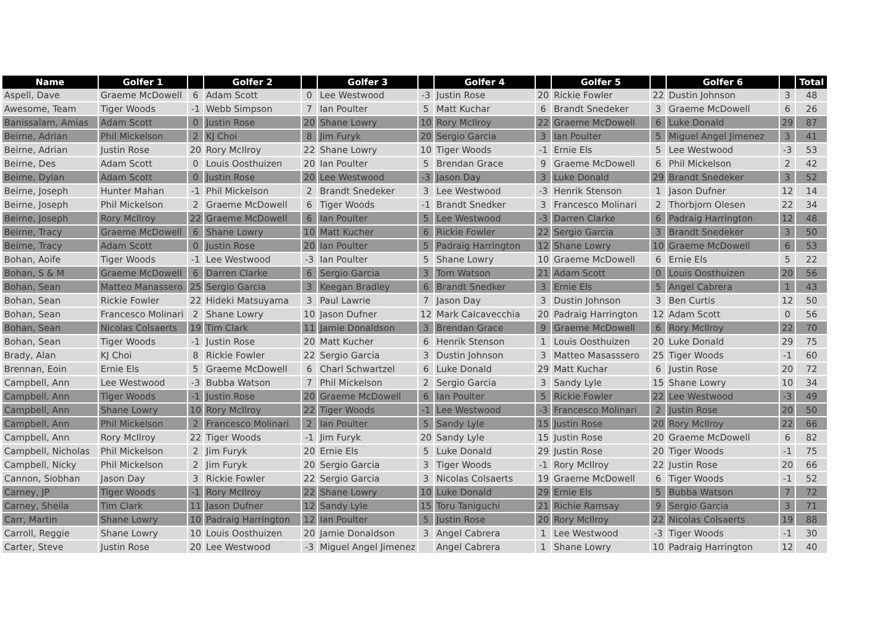| Name | Golfer 1 | | Golfer 2 | | Golfer 3 | | Golfer 4 | | Golfer 5 | | Golfer 6 | | Total |
| --- | --- | --- | --- | --- | --- | --- | --- | --- | --- | --- | --- | --- | --- |
| Aspell, Dave | Graeme McDowell | 6 | Adam Scott | 0 | Lee Westwood | -3 | Justin Rose | 20 | Rickie Fowler | 22 | Dustin Johnson | 3 | 48 |
| Awesome, Team | Tiger Woods | -1 | Webb Simpson | 7 | Ian Poulter | 5 | Matt Kuchar | 6 | Brandt Snedeker | 3 | Graeme McDowell | 6 | 26 |
| Banissalam, Amias | Adam Scott | 0 | Justin Rose | 20 | Shane Lowry | 10 | Rory McIlroy | 22 | Graeme McDowell | 6 | Luke Donald | 29 | 87 |
| Beirne, Adrian | Phil Mickelson | 2 | KJ Choi | 8 | Jim Furyk | 20 | Sergio Garcia | 3 | Ian Poulter | 5 | Miguel Angel Jimenez | 3 | 41 |
| Beirne, Adrian | Justin Rose | 20 | Rory McIlroy | 22 | Shane Lowry | 10 | Tiger Woods | -1 | Ernie Els | 5 | Lee Westwood | -3 | 53 |
| Beirne, Des | Adam Scott | 0 | Louis Oosthuizen | 20 | Ian Poulter | 5 | Brendan Grace | 9 | Graeme McDowell | 6 | Phil Mickelson | 2 | 42 |
| Beirne, Dylan | Adam Scott | 0 | Justin Rose | 20 | Lee Westwood | -3 | Jason Day | 3 | Luke Donald | 29 | Brandt Snedeker | 3 | 52 |
| Beirne, Joseph | Hunter Mahan | -1 | Phil Mickelson | 2 | Brandt Snedeker | 3 | Lee Westwood | -3 | Henrik Stenson | 1 | Jason Dufner | 12 | 14 |
| Beirne, Joseph | Phil Mickelson | 2 | Graeme McDowell | 6 | Tiger Woods | -1 | Brandt Snedker | 3 | Francesco Molinari | 2 | Thorbjorn Olesen | 22 | 34 |
| Beirne, Joseph | Rory McIlroy | 22 | Graeme McDowell | 6 | Ian Poulter | 5 | Lee Westwood | -3 | Darren Clarke | 6 | Padraig Harrington | 12 | 48 |
| Beirne, Tracy | Graeme McDowell | 6 | Shane Lowry | 10 | Matt Kucher | 6 | Rickie Fowler | 22 | Sergio Garcia | 3 | Brandt Snedeker | 3 | 50 |
| Beirne, Tracy | Adam Scott | 0 | Justin Rose | 20 | Ian Poulter | 5 | Padraig Harrington | 12 | Shane Lowry | 10 | Graeme McDowell | 6 | 53 |
| Bohan, Aoife | Tiger Woods | -1 | Lee Westwood | -3 | Ian Poulter | 5 | Shane Lowry | 10 | Graeme McDowell | 6 | Ernie Els | 5 | 22 |
| Bohan, S & M | Graeme McDowell | 6 | Darren Clarke | 6 | Sergio Garcia | 3 | Tom Watson | 21 | Adam Scott | 0 | Louis Oosthuizen | 20 | 56 |
| Bohan, Sean | Matteo Manassero | 25 | Sergio Garcia | 3 | Keegan Bradley | 6 | Brandt Snedker | 3 | Ernie Els | 5 | Angel Cabrera | 1 | 43 |
| Bohan, Sean | Rickie Fowler | 22 | Hideki Matsuyama | 3 | Paul Lawrie | 7 | Jason Day | 3 | Dustin Johnson | 3 | Ben Curtis | 12 | 50 |
| Bohan, Sean | Francesco Molinari | 2 | Shane Lowry | 10 | Jason Dufner | 12 | Mark Calcavecchia | 20 | Padraig Harrington | 12 | Adam Scott | 0 | 56 |
| Bohan, Sean | Nicolas Colsaerts | 19 | Tim Clark | 11 | Jamie Donaldson | 3 | Brendan Grace | 9 | Graeme McDowell | 6 | Rory McIlroy | 22 | 70 |
| Bohan, Sean | Tiger Woods | -1 | Justin Rose | 20 | Matt Kucher | 6 | Henrik Stenson | 1 | Louis Oosthuizen | 20 | Luke Donald | 29 | 75 |
| Brady, Alan | KJ Choi | 8 | Rickie Fowler | 22 | Sergio Garcia | 3 | Dustin Johnson | 3 | Matteo Masasssero | 25 | Tiger Woods | -1 | 60 |
| Brennan, Eoin | Ernie Els | 5 | Graeme McDowell | 6 | Charl Schwartzel | 6 | Luke Donald | 29 | Matt Kuchar | 6 | Justin Rose | 20 | 72 |
| Campbell, Ann | Lee Westwood | -3 | Bubba Watson | 7 | Phil Mickelson | 2 | Sergio Garcia | 3 | Sandy Lyle | 15 | Shane Lowry | 10 | 34 |
| Campbell, Ann | Tiger Woods | -1 | Justin Rose | 20 | Graeme McDowell | 6 | Ian Poulter | 5 | Rickie Fowler | 22 | Lee Westwood | -3 | 49 |
| Campbell, Ann | Shane Lowry | 10 | Rory McIlroy | 22 | Tiger Woods | -1 | Lee Westwood | -3 | Francesco Molinari | 2 | Justin Rose | 20 | 50 |
| Campbell, Ann | Phil Mickelson | 2 | Francesco Molinari | 2 | Ian Poulter | 5 | Sandy Lyle | 15 | Justin Rose | 20 | Rory McIlroy | 22 | 66 |
| Campbell, Ann | Rory McIlroy | 22 | Tiger Woods | -1 | Jim Furyk | 20 | Sandy Lyle | 15 | Justin Rose | 20 | Graeme McDowell | 6 | 82 |
| Campbell, Nicholas | Phil Mickelson | 2 | Jim Furyk | 20 | Ernie Els | 5 | Luke Donald | 29 | Justin Rose | 20 | Tiger Woods | -1 | 75 |
| Campbell, Nicky | Phil Mickelson | 2 | Jim Furyk | 20 | Sergio Garcia | 3 | Tiger Woods | -1 | Rory McIlroy | 22 | Justin Rose | 20 | 66 |
| Cannon, Siobhan | Jason Day | 3 | Rickie Fowler | 22 | Sergio Garcia | 3 | Nicolas Colsaerts | 19 | Graeme McDowell | 6 | Tiger Woods | -1 | 52 |
| Carney, JP | Tiger Woods | -1 | Rory McIlroy | 22 | Shane Lowry | 10 | Luke Donald | 29 | Ernie Els | 5 | Bubba Watson | 7 | 72 |
| Carney, Sheila | Tim Clark | 11 | Jason Dufner | 12 | Sandy Lyle | 15 | Toru Taniguchi | 21 | Richie Ramsay | 9 | Sergio Garcia | 3 | 71 |
| Carr, Martin | Shane Lowry | 10 | Padraig Harrington | 12 | Ian Poulter | 5 | Justin Rose | 20 | Rory McIlroy | 22 | Nicolas Colsaerts | 19 | 88 |
| Carroll, Reggie | Shane Lowry | 10 | Louis Oosthuizen | 20 | Jamie Donaldson | 3 | Angel Cabrera | 1 | Lee Westwood | -3 | Tiger Woods | -1 | 30 |
| Carter, Steve | Justin Rose | 20 | Lee Westwood | -3 | Miguel Angel Jimenez | | Angel Cabrera | 1 | Shane Lowry | 10 | Padraig Harrington | 12 | 40 |